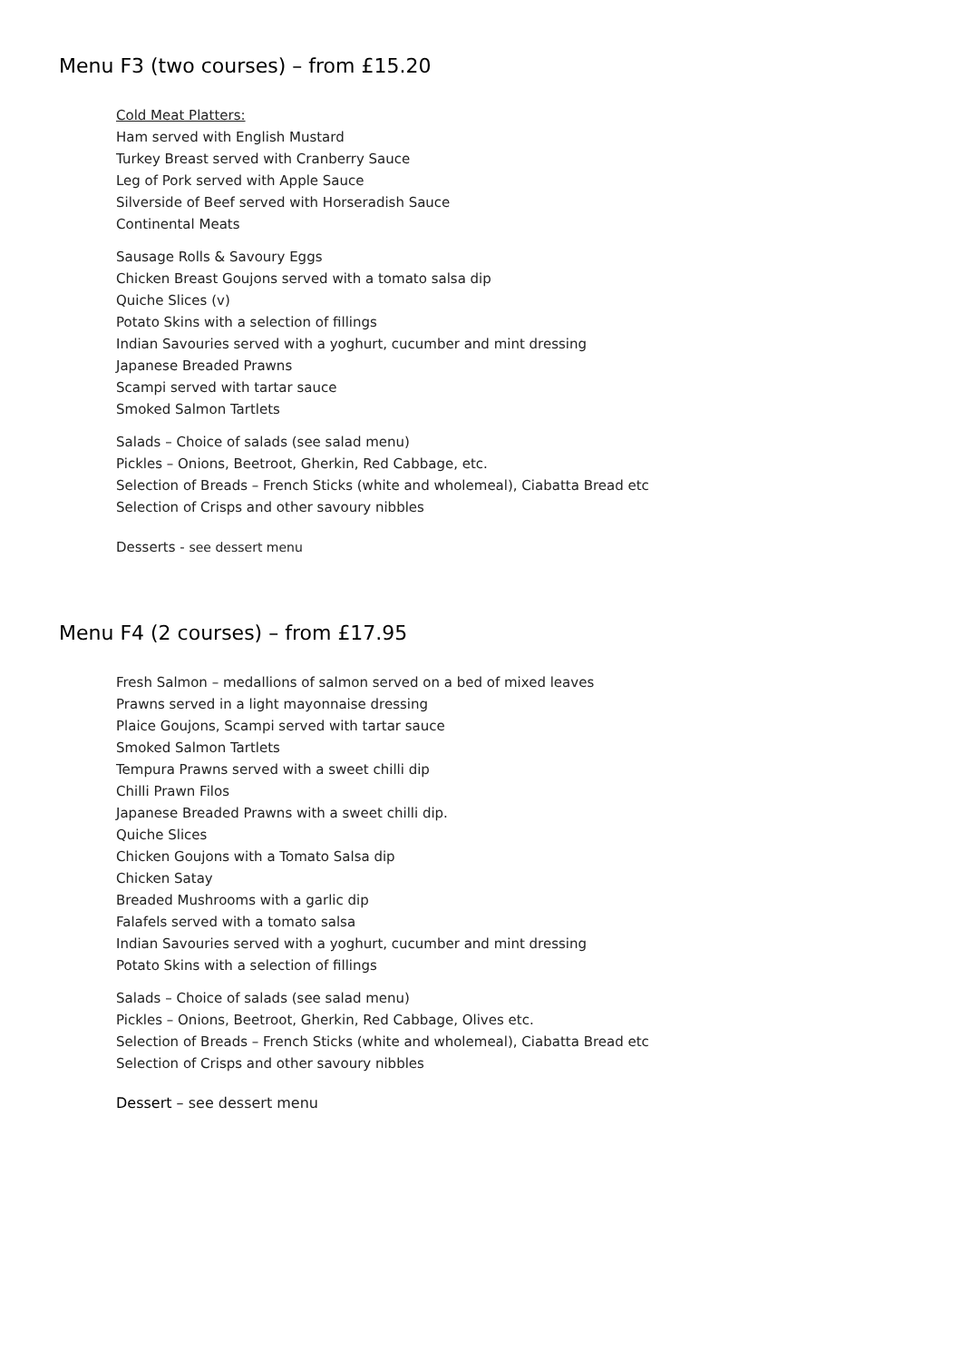Menu F3 (two courses) – from £15.20
Cold Meat Platters:
Ham served with English Mustard
Turkey Breast served with Cranberry Sauce
Leg of Pork served with Apple Sauce
Silverside of Beef served with Horseradish Sauce
Continental Meats
Sausage Rolls & Savoury Eggs
Chicken Breast Goujons served with a tomato salsa dip
Quiche Slices (v)
Potato Skins with a selection of fillings
Indian Savouries served with a yoghurt, cucumber and mint dressing
Japanese Breaded Prawns
Scampi served with tartar sauce
Smoked Salmon Tartlets
Salads – Choice of salads (see salad menu)
Pickles – Onions, Beetroot, Gherkin, Red Cabbage, etc.
Selection of Breads – French Sticks (white and wholemeal), Ciabatta Bread etc
Selection of Crisps and other savoury nibbles
Desserts - see dessert menu
Menu F4 (2 courses) – from £17.95
Fresh Salmon – medallions of salmon served on a bed of mixed leaves
Prawns served in a light mayonnaise dressing
Plaice Goujons, Scampi served with tartar sauce
Smoked Salmon Tartlets
Tempura Prawns served with a sweet chilli dip
Chilli Prawn Filos
Japanese Breaded Prawns with a sweet chilli dip.
Quiche Slices
Chicken Goujons with a Tomato Salsa dip
Chicken Satay
Breaded Mushrooms with a garlic dip
Falafels served with a tomato salsa
Indian Savouries served with a yoghurt, cucumber and mint dressing
Potato Skins with a selection of fillings
Salads – Choice of salads (see salad menu)
Pickles – Onions, Beetroot, Gherkin, Red Cabbage, Olives etc.
Selection of Breads – French Sticks (white and wholemeal), Ciabatta Bread etc
Selection of Crisps and other savoury nibbles
Dessert – see dessert menu